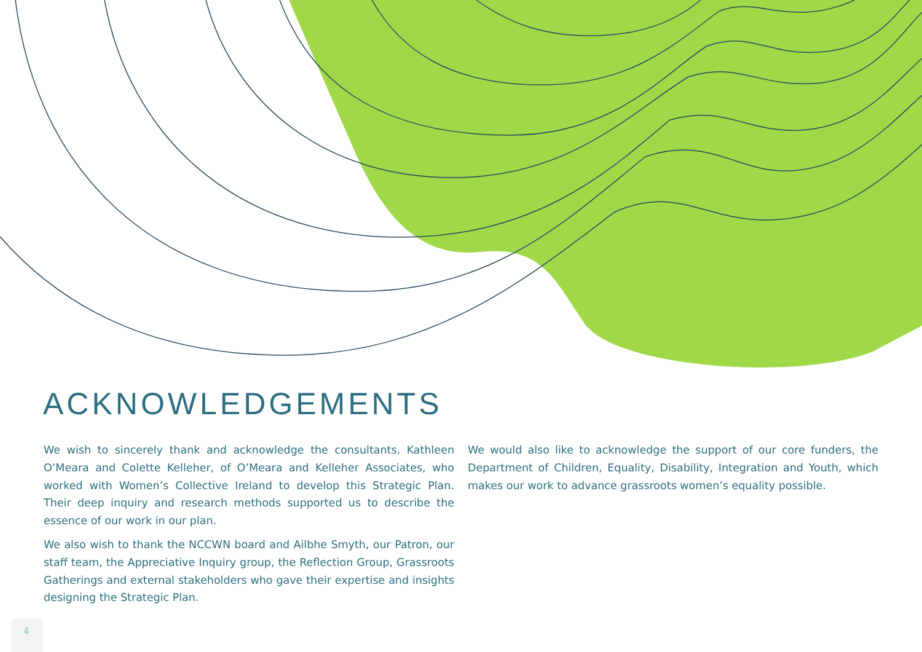ACKNOWLEDGEMENTS
We wish to sincerely thank and acknowledge the consultants, Kathleen O’Meara and Colette Kelleher, of O’Meara and Kelleher Associates, who worked with Women’s Collective Ireland to develop this Strategic Plan. Their deep inquiry and research methods supported us to describe the essence of our work in our plan.
We also wish to thank the NCCWN board and Ailbhe Smyth, our Patron, our staff team, the Appreciative Inquiry group, the Reflection Group, Grassroots Gatherings and external stakeholders who gave their expertise and insights designing the Strategic Plan.
We would also like to acknowledge the support of our core funders, the Department of Children, Equality, Disability, Integration and Youth, which makes our work to advance grassroots women’s equality possible.
4